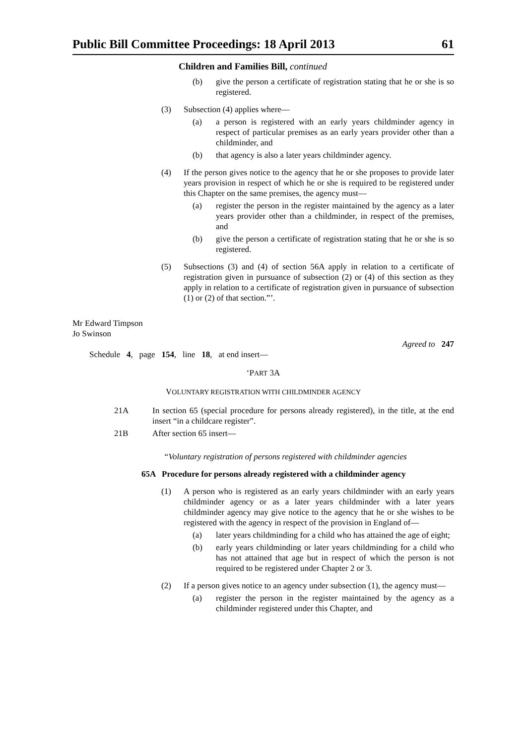Public Bill Committee Proceedings: 18 April 2013 61
Children and Families Bill, continued
(b) give the person a certificate of registration stating that he or she is so registered.
(3) Subsection (4) applies where—
(a) a person is registered with an early years childminder agency in respect of particular premises as an early years provider other than a childminder, and
(b) that agency is also a later years childminder agency.
(4) If the person gives notice to the agency that he or she proposes to provide later years provision in respect of which he or she is required to be registered under this Chapter on the same premises, the agency must—
(a) register the person in the register maintained by the agency as a later years provider other than a childminder, in respect of the premises, and
(b) give the person a certificate of registration stating that he or she is so registered.
(5) Subsections (3) and (4) of section 56A apply in relation to a certificate of registration given in pursuance of subsection (2) or (4) of this section as they apply in relation to a certificate of registration given in pursuance of subsection (1) or (2) of that section.”’.
Mr Edward Timpson
Jo Swinson
Agreed to 247
Schedule 4, page 154, line 18, at end insert—
‘PART 3A
VOLUNTARY REGISTRATION WITH CHILDMINDER AGENCY
21A In section 65 (special procedure for persons already registered), in the title, at the end insert “in a childcare register”.
21B After section 65 insert—
“Voluntary registration of persons registered with childminder agencies
65A Procedure for persons already registered with a childminder agency
(1) A person who is registered as an early years childminder with an early years childminder agency or as a later years childminder with a later years childminder agency may give notice to the agency that he or she wishes to be registered with the agency in respect of the provision in England of—
(a) later years childminding for a child who has attained the age of eight;
(b) early years childminding or later years childminding for a child who has not attained that age but in respect of which the person is not required to be registered under Chapter 2 or 3.
(2) If a person gives notice to an agency under subsection (1), the agency must—
(a) register the person in the register maintained by the agency as a childminder registered under this Chapter, and